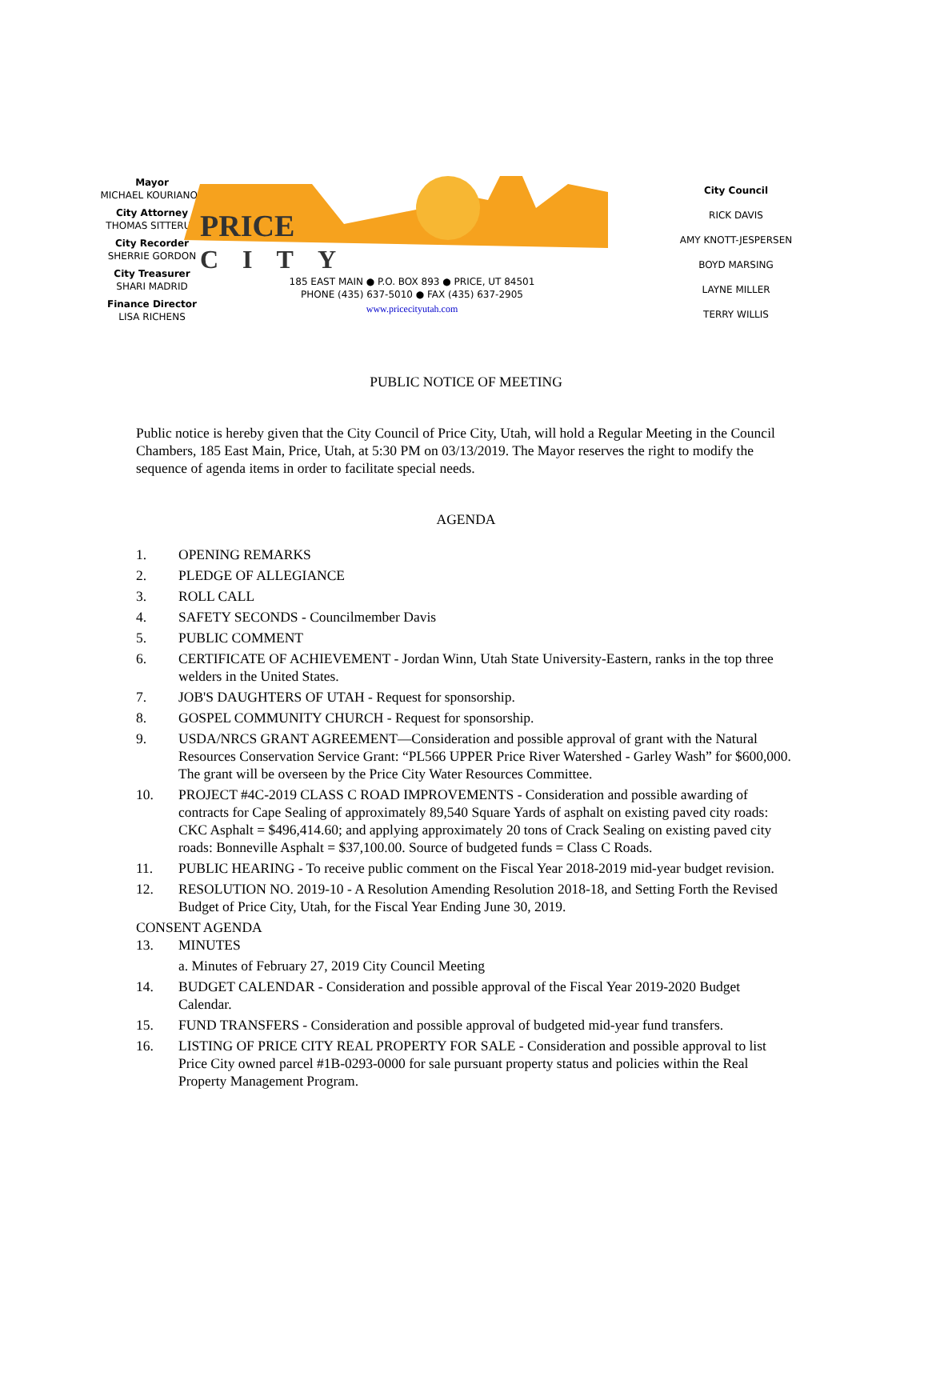Mayor
MICHAEL KOURIANOS
City Attorney
THOMAS SITTERUD
City Recorder
SHERRIE GORDON
City Treasurer
SHARI MADRID
Finance Director
LISA RICHENS
PRICE
CITY
185 EAST MAIN ● P.O. BOX 893 ● PRICE, UT 84501
PHONE (435) 637-5010 ● FAX (435) 637-2905
www.pricecityutah.com
City Council
RICK DAVIS
AMY KNOTT-JESPERSEN
BOYD MARSING
LAYNE MILLER
TERRY WILLIS
PUBLIC NOTICE OF MEETING
Public notice is hereby given that the City Council of Price City, Utah, will hold a Regular Meeting in the Council Chambers, 185 East Main, Price, Utah, at 5:30 PM on 03/13/2019. The Mayor reserves the right to modify the sequence of agenda items in order to facilitate special needs.
AGENDA
1. OPENING REMARKS
2. PLEDGE OF ALLEGIANCE
3. ROLL CALL
4. SAFETY SECONDS - Councilmember Davis
5. PUBLIC COMMENT
6. CERTIFICATE OF ACHIEVEMENT - Jordan Winn, Utah State University-Eastern, ranks in the top three welders in the United States.
7. JOB'S DAUGHTERS OF UTAH - Request for sponsorship.
8. GOSPEL COMMUNITY CHURCH - Request for sponsorship.
9. USDA/NRCS GRANT AGREEMENT—Consideration and possible approval of grant with the Natural Resources Conservation Service Grant: “PL566 UPPER Price River Watershed - Garley Wash” for $600,000. The grant will be overseen by the Price City Water Resources Committee.
10. PROJECT #4C-2019 CLASS C ROAD IMPROVEMENTS - Consideration and possible awarding of contracts for Cape Sealing of approximately 89,540 Square Yards of asphalt on existing paved city roads: CKC Asphalt = $496,414.60; and applying approximately 20 tons of Crack Sealing on existing paved city roads: Bonneville Asphalt = $37,100.00. Source of budgeted funds = Class C Roads.
11. PUBLIC HEARING - To receive public comment on the Fiscal Year 2018-2019 mid-year budget revision.
12. RESOLUTION NO. 2019-10 - A Resolution Amending Resolution 2018-18, and Setting Forth the Revised Budget of Price City, Utah, for the Fiscal Year Ending June 30, 2019.
CONSENT AGENDA
13. MINUTES
a. Minutes of February 27, 2019 City Council Meeting
14. BUDGET CALENDAR - Consideration and possible approval of the Fiscal Year 2019-2020 Budget Calendar.
15. FUND TRANSFERS - Consideration and possible approval of budgeted mid-year fund transfers.
16. LISTING OF PRICE CITY REAL PROPERTY FOR SALE - Consideration and possible approval to list Price City owned parcel #1B-0293-0000 for sale pursuant property status and policies within the Real Property Management Program.